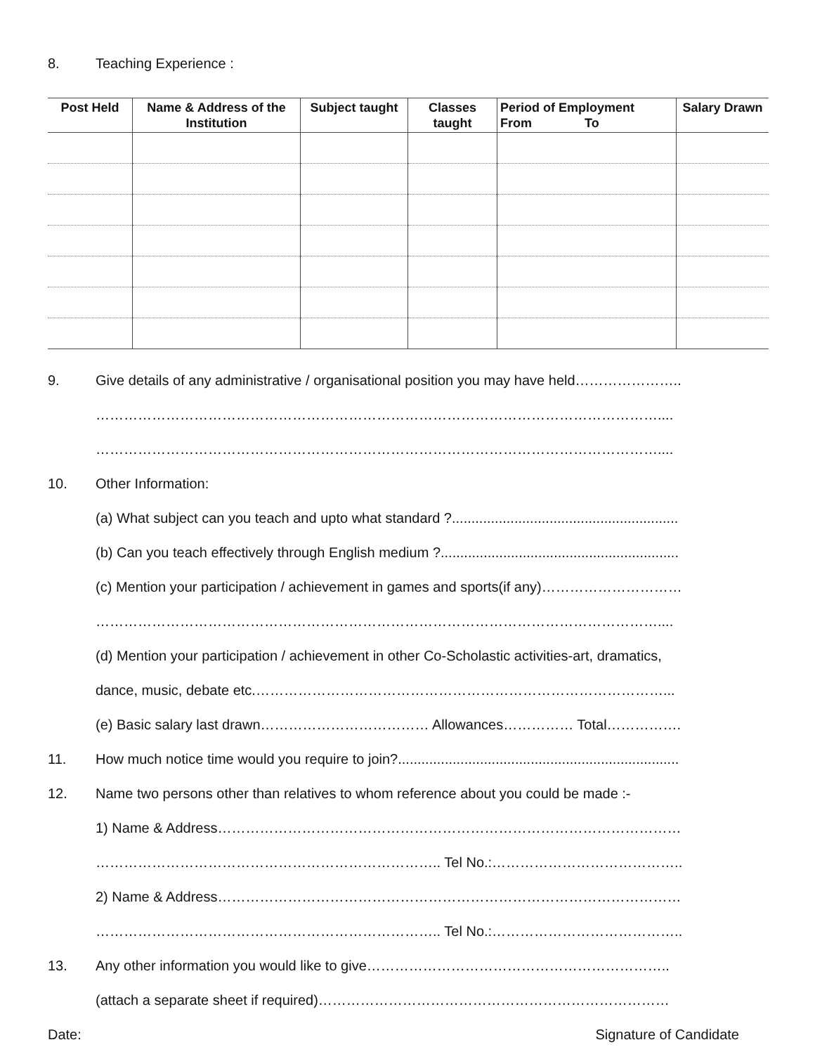8. Teaching Experience :
| Post Held | Name & Address of the Institution | Subject taught | Classes taught | Period of Employment From To | Salary Drawn |
| --- | --- | --- | --- | --- | --- |
9. Give details of any administrative / organisational position you may have held…………………..
…………………………………………………………………………………………………………....
…………………………………………………………………………………………………………....
10. Other Information:
(a) What subject can you teach and upto what standard ?..........................................................
(b) Can you teach effectively through English medium ?.............................................................
(c) Mention your participation / achievement in games and sports(if any)…………………………
…………………………………………………………………………………………………………....
(d) Mention your participation / achievement in other Co-Scholastic activities-art, dramatics,
dance, music, debate etc.……………………………………………………………………………...
(e) Basic salary last drawn……………………………… Allowances…………… Total…………….
11. How much notice time would you require to join?........................................................................
12. Name two persons other than relatives to whom reference about you could be made :-
1) Name & Address………………………………………………………………………………………
……………………………………………………………….. Tel No.:…………………………………..
2) Name & Address………………………………………………………………………………………
……………………………………………………………….. Tel No.:…………………………………..
13. Any other information you would like to give………………………………………………………..
(attach a separate sheet if required)…………………………………………………………………
Date: Signature of Candidate